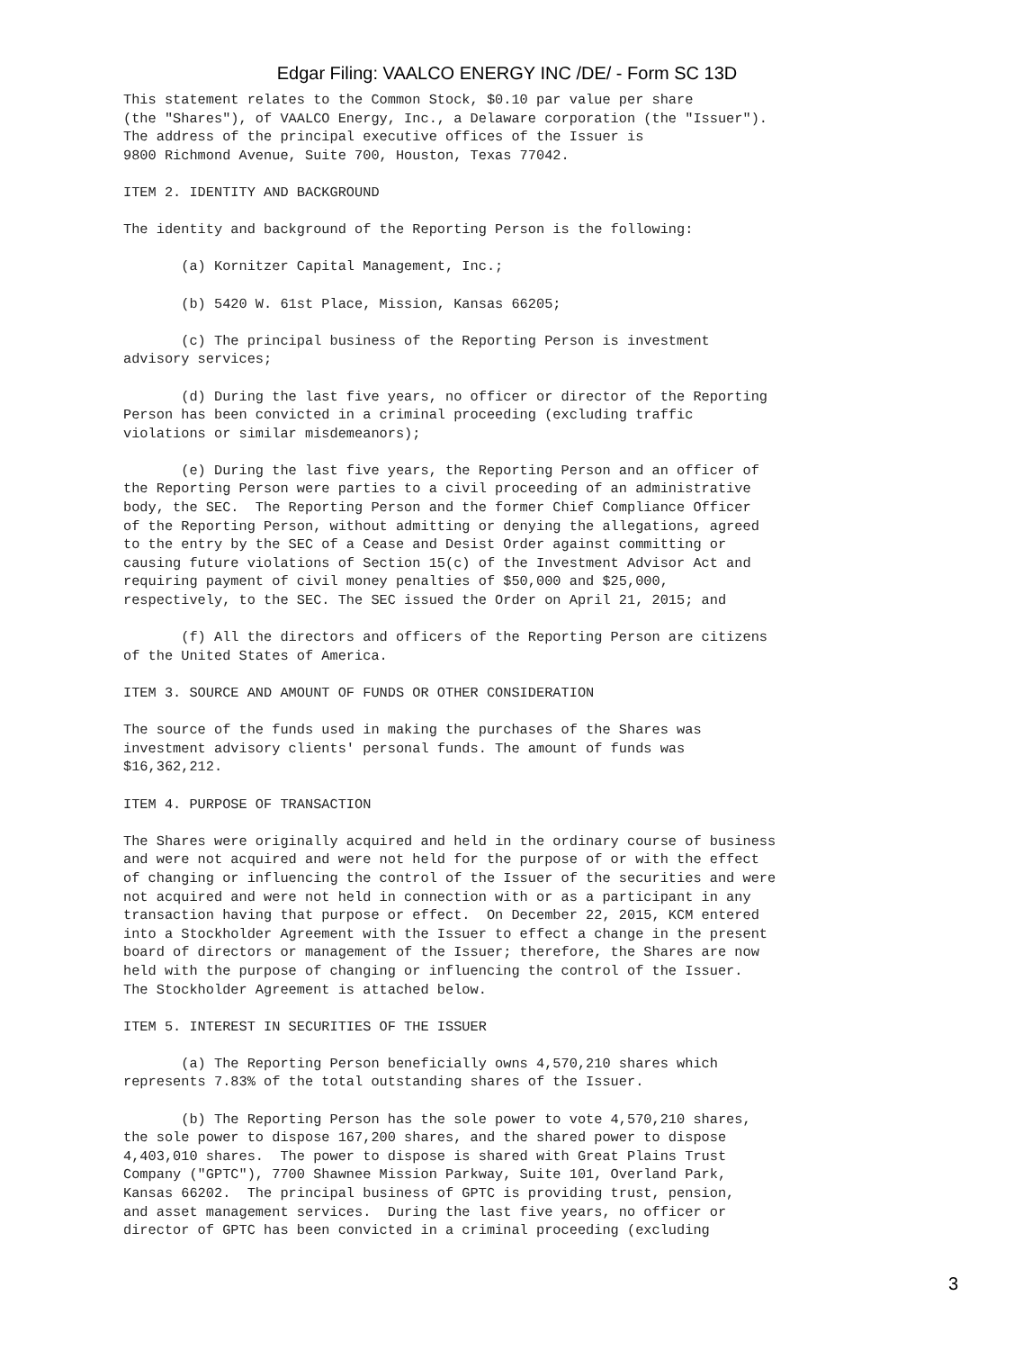Edgar Filing: VAALCO ENERGY INC /DE/ - Form SC 13D
This statement relates to the Common Stock, $0.10 par value per share
(the "Shares"), of VAALCO Energy, Inc., a Delaware corporation (the "Issuer").
The address of the principal executive offices of the Issuer is
9800 Richmond Avenue, Suite 700, Houston, Texas 77042.

ITEM 2. IDENTITY AND BACKGROUND

The identity and background of the Reporting Person is the following:

       (a) Kornitzer Capital Management, Inc.;

       (b) 5420 W. 61st Place, Mission, Kansas 66205;

       (c) The principal business of the Reporting Person is investment
advisory services;

       (d) During the last five years, no officer or director of the Reporting
Person has been convicted in a criminal proceeding (excluding traffic
violations or similar misdemeanors);

       (e) During the last five years, the Reporting Person and an officer of
the Reporting Person were parties to a civil proceeding of an administrative
body, the SEC.  The Reporting Person and the former Chief Compliance Officer
of the Reporting Person, without admitting or denying the allegations, agreed
to the entry by the SEC of a Cease and Desist Order against committing or
causing future violations of Section 15(c) of the Investment Advisor Act and
requiring payment of civil money penalties of $50,000 and $25,000,
respectively, to the SEC. The SEC issued the Order on April 21, 2015; and

       (f) All the directors and officers of the Reporting Person are citizens
of the United States of America.

ITEM 3. SOURCE AND AMOUNT OF FUNDS OR OTHER CONSIDERATION

The source of the funds used in making the purchases of the Shares was
investment advisory clients' personal funds. The amount of funds was
$16,362,212.

ITEM 4. PURPOSE OF TRANSACTION

The Shares were originally acquired and held in the ordinary course of business
and were not acquired and were not held for the purpose of or with the effect
of changing or influencing the control of the Issuer of the securities and were
not acquired and were not held in connection with or as a participant in any
transaction having that purpose or effect.  On December 22, 2015, KCM entered
into a Stockholder Agreement with the Issuer to effect a change in the present
board of directors or management of the Issuer; therefore, the Shares are now
held with the purpose of changing or influencing the control of the Issuer.
The Stockholder Agreement is attached below.

ITEM 5. INTEREST IN SECURITIES OF THE ISSUER

       (a) The Reporting Person beneficially owns 4,570,210 shares which
represents 7.83% of the total outstanding shares of the Issuer.

       (b) The Reporting Person has the sole power to vote 4,570,210 shares,
the sole power to dispose 167,200 shares, and the shared power to dispose
4,403,010 shares.  The power to dispose is shared with Great Plains Trust
Company ("GPTC"), 7700 Shawnee Mission Parkway, Suite 101, Overland Park,
Kansas 66202.  The principal business of GPTC is providing trust, pension,
and asset management services.  During the last five years, no officer or
director of GPTC has been convicted in a criminal proceeding (excluding
3